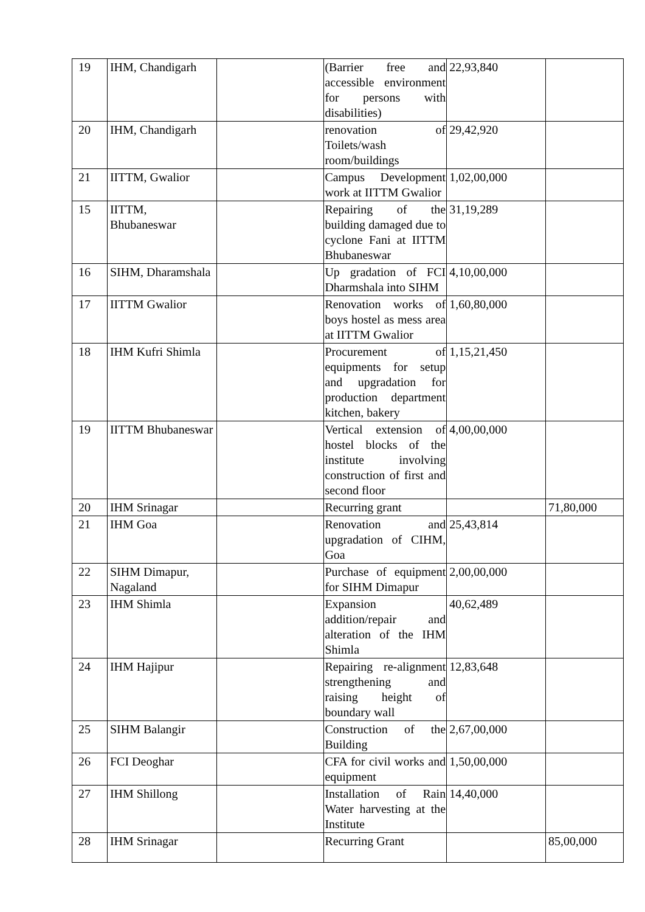| 19 | IHM, Chandigarh | | (Barrier free and accessible environment for persons with disabilities) | 22,93,840 | |
| 20 | IHM, Chandigarh | | renovation of Toilets/wash room/buildings | 29,42,920 | |
| 21 | IITTM, Gwalior | | Campus Development work at IITTM Gwalior | 1,02,00,000 | |
| 15 | IITTM, Bhubaneswar | | Repairing of the building damaged due to cyclone Fani at IITTM Bhubaneswar | 31,19,289 | |
| 16 | SIHM, Dharamshala | | Up gradation of FCI Dharmshala into SIHM | 4,10,00,000 | |
| 17 | IITTM Gwalior | | Renovation works of boys hostel as mess area at IITTM Gwalior | 1,60,80,000 | |
| 18 | IHM Kufri Shimla | | Procurement of equipments for setup and upgradation for production department kitchen, bakery | 1,15,21,450 | |
| 19 | IITTM Bhubaneswar | | Vertical extension of hostel blocks of the institute involving construction of first and second floor | 4,00,00,000 | |
| 20 | IHM Srinagar | | Recurring grant | | 71,80,000 |
| 21 | IHM Goa | | Renovation and upgradation of CIHM, Goa | 25,43,814 | |
| 22 | SIHM Dimapur, Nagaland | | Purchase of equipment for SIHM Dimapur | 2,00,00,000 | |
| 23 | IHM Shimla | | Expansion addition/repair and alteration of the IHM Shimla | 40,62,489 | |
| 24 | IHM Hajipur | | Repairing re-alignment strengthening and raising height of boundary wall | 12,83,648 | |
| 25 | SIHM Balangir | | Construction of the Building | 2,67,00,000 | |
| 26 | FCI Deoghar | | CFA for civil works and equipment | 1,50,00,000 | |
| 27 | IHM Shillong | | Installation of Rain Water harvesting at the Institute | 14,40,000 | |
| 28 | IHM Srinagar | | Recurring Grant | | 85,00,000 |